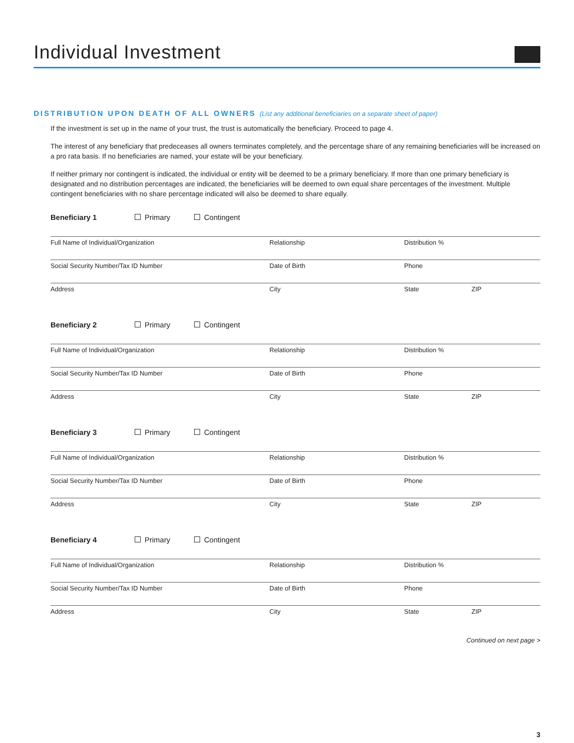Individual Investment
DISTRIBUTION UPON DEATH OF ALL OWNERS (List any additional beneficiaries on a separate sheet of paper)
If the investment is set up in the name of your trust, the trust is automatically the beneficiary. Proceed to page 4.
The interest of any beneficiary that predeceases all owners terminates completely, and the percentage share of any remaining beneficiaries will be increased on a pro rata basis. If no beneficiaries are named, your estate will be your beneficiary.
If neither primary nor contingent is indicated, the individual or entity will be deemed to be a primary beneficiary. If more than one primary beneficiary is designated and no distribution percentages are indicated, the beneficiaries will be deemed to own equal share percentages of the investment. Multiple contingent beneficiaries with no share percentage indicated will also be deemed to share equally.
Beneficiary 1 Primary Contingent
Full Name of Individual/Organization Relationship Distribution %
Social Security Number/Tax ID Number Date of Birth Phone
Address City State ZIP
Beneficiary 2 Primary Contingent
Full Name of Individual/Organization Relationship Distribution %
Social Security Number/Tax ID Number Date of Birth Phone
Address City State ZIP
Beneficiary 3 Primary Contingent
Full Name of Individual/Organization Relationship Distribution %
Social Security Number/Tax ID Number Date of Birth Phone
Address City State ZIP
Beneficiary 4 Primary Contingent
Full Name of Individual/Organization Relationship Distribution %
Social Security Number/Tax ID Number Date of Birth Phone
Address City State ZIP
Continued on next page >
3